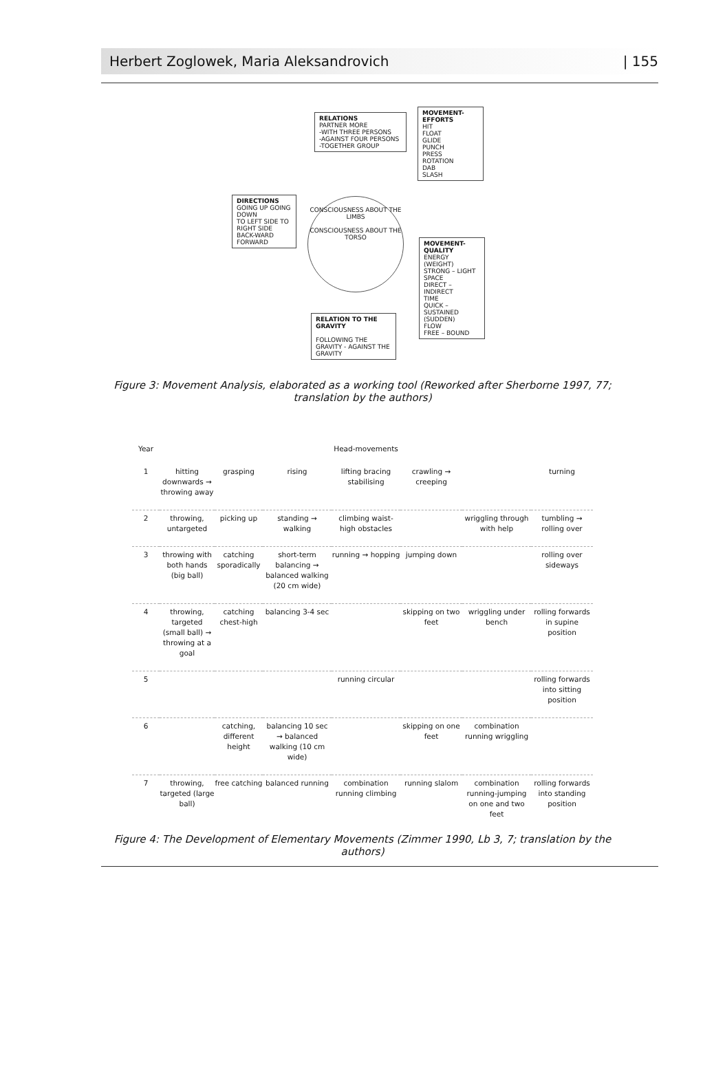Herbert Zoglowek, Maria Aleksandrovich | 155
RELATIONS
PARTNER MORE
-WITH THREE PERSONS
-AGAINST FOUR PERSONS
-TOGETHER GROUP
MOVEMENT-EFFORTS
HIT
FLOAT
GLIDE
PUNCH
PRESS
ROTATION
DAB
SLASH
DIRECTIONS
GOING UP GOING DOWN
TO LEFT SIDE TO RIGHT SIDE
BACK-WARD FORWARD
CONSCIOUSNESS ABOUT THE LIMBS
CONSCIOUSNESS ABOUT THE TORSO
MOVEMENT-QUALITY
ENERGY (WEIGHT)
STRONG – LIGHT
SPACE
DIRECT – INDIRECT
TIME
QUICK – SUSTAINED (SUDDEN)
FLOW
FREE – BOUND
RELATION TO THE GRAVITY
FOLLOWING THE GRAVITY - AGAINST THE GRAVITY
Figure 3: Movement Analysis, elaborated as a working tool (Reworked after Sherborne 1997, 77; translation by the authors)
Year Head-movements 1 hitting downwards → throwing away grasping rising lifting bracing stabilising crawling → creeping turning
2
throwing, untargeted
picking up
standing → walking
climbing waist-high obstacles
wriggling through with help
tumbling → rolling over
3
throwing with both hands (big ball)
catching sporadically
short-term balancing → balanced walking (20 cm wide)
running → hopping
jumping down
rolling over sideways
4
throwing, targeted (small ball) → throwing at a goal
catching chest-high
balancing 3-4 sec
skipping on two feet
wriggling under bench
rolling forwards in supine position
5
running circular
rolling forwards into sitting position
6
catching, different height
balancing 10 sec → balanced walking (10 cm wide)
skipping on one feet
combination running wriggling
7
throwing, targeted (large ball)
free catching
balanced running
combination running climbing
running slalom
combination running-jumping on one and two feet
rolling forwards into standing position
Figure 4: The Development of Elementary Movements (Zimmer 1990, Lb 3, 7; translation by the authors)